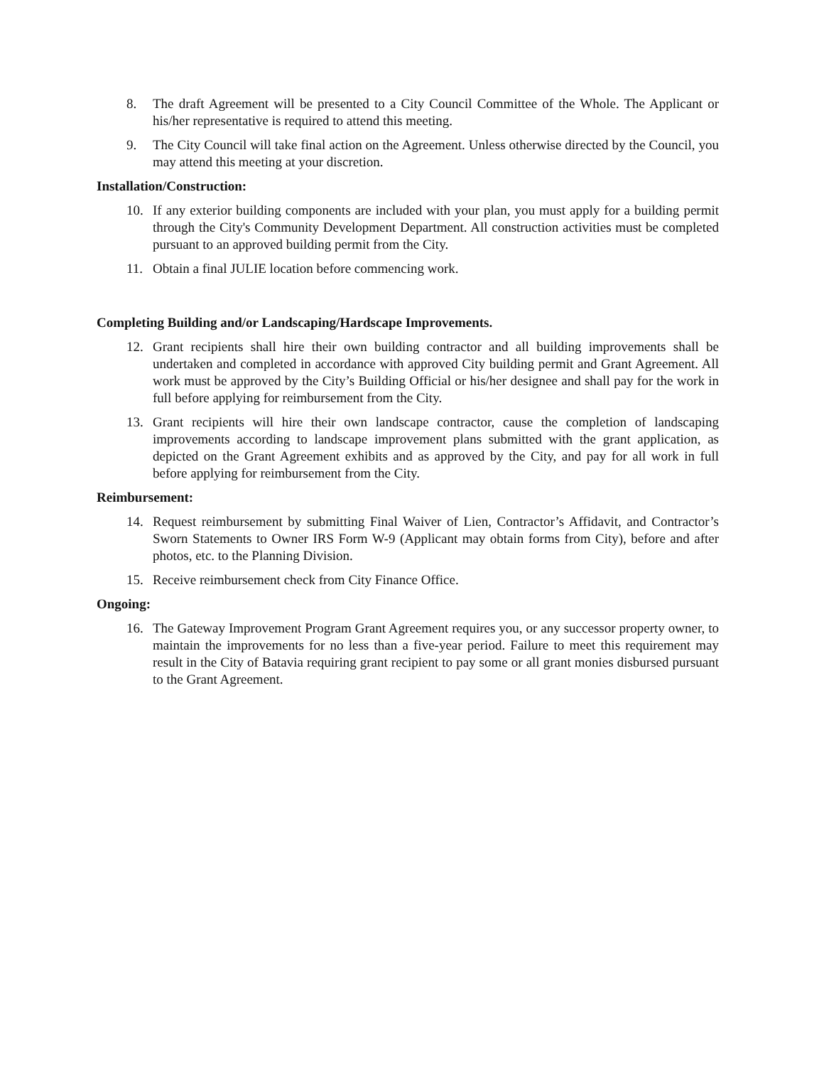8. The draft Agreement will be presented to a City Council Committee of the Whole. The Applicant or his/her representative is required to attend this meeting.
9. The City Council will take final action on the Agreement. Unless otherwise directed by the Council, you may attend this meeting at your discretion.
Installation/Construction:
10. If any exterior building components are included with your plan, you must apply for a building permit through the City's Community Development Department. All construction activities must be completed pursuant to an approved building permit from the City.
11. Obtain a final JULIE location before commencing work.
Completing Building and/or Landscaping/Hardscape Improvements.
12. Grant recipients shall hire their own building contractor and all building improvements shall be undertaken and completed in accordance with approved City building permit and Grant Agreement. All work must be approved by the City’s Building Official or his/her designee and shall pay for the work in full before applying for reimbursement from the City.
13. Grant recipients will hire their own landscape contractor, cause the completion of landscaping improvements according to landscape improvement plans submitted with the grant application, as depicted on the Grant Agreement exhibits and as approved by the City, and pay for all work in full before applying for reimbursement from the City.
Reimbursement:
14. Request reimbursement by submitting Final Waiver of Lien, Contractor’s Affidavit, and Contractor’s Sworn Statements to Owner IRS Form W-9 (Applicant may obtain forms from City), before and after photos, etc. to the Planning Division.
15. Receive reimbursement check from City Finance Office.
Ongoing:
16. The Gateway Improvement Program Grant Agreement requires you, or any successor property owner, to maintain the improvements for no less than a five-year period. Failure to meet this requirement may result in the City of Batavia requiring grant recipient to pay some or all grant monies disbursed pursuant to the Grant Agreement.